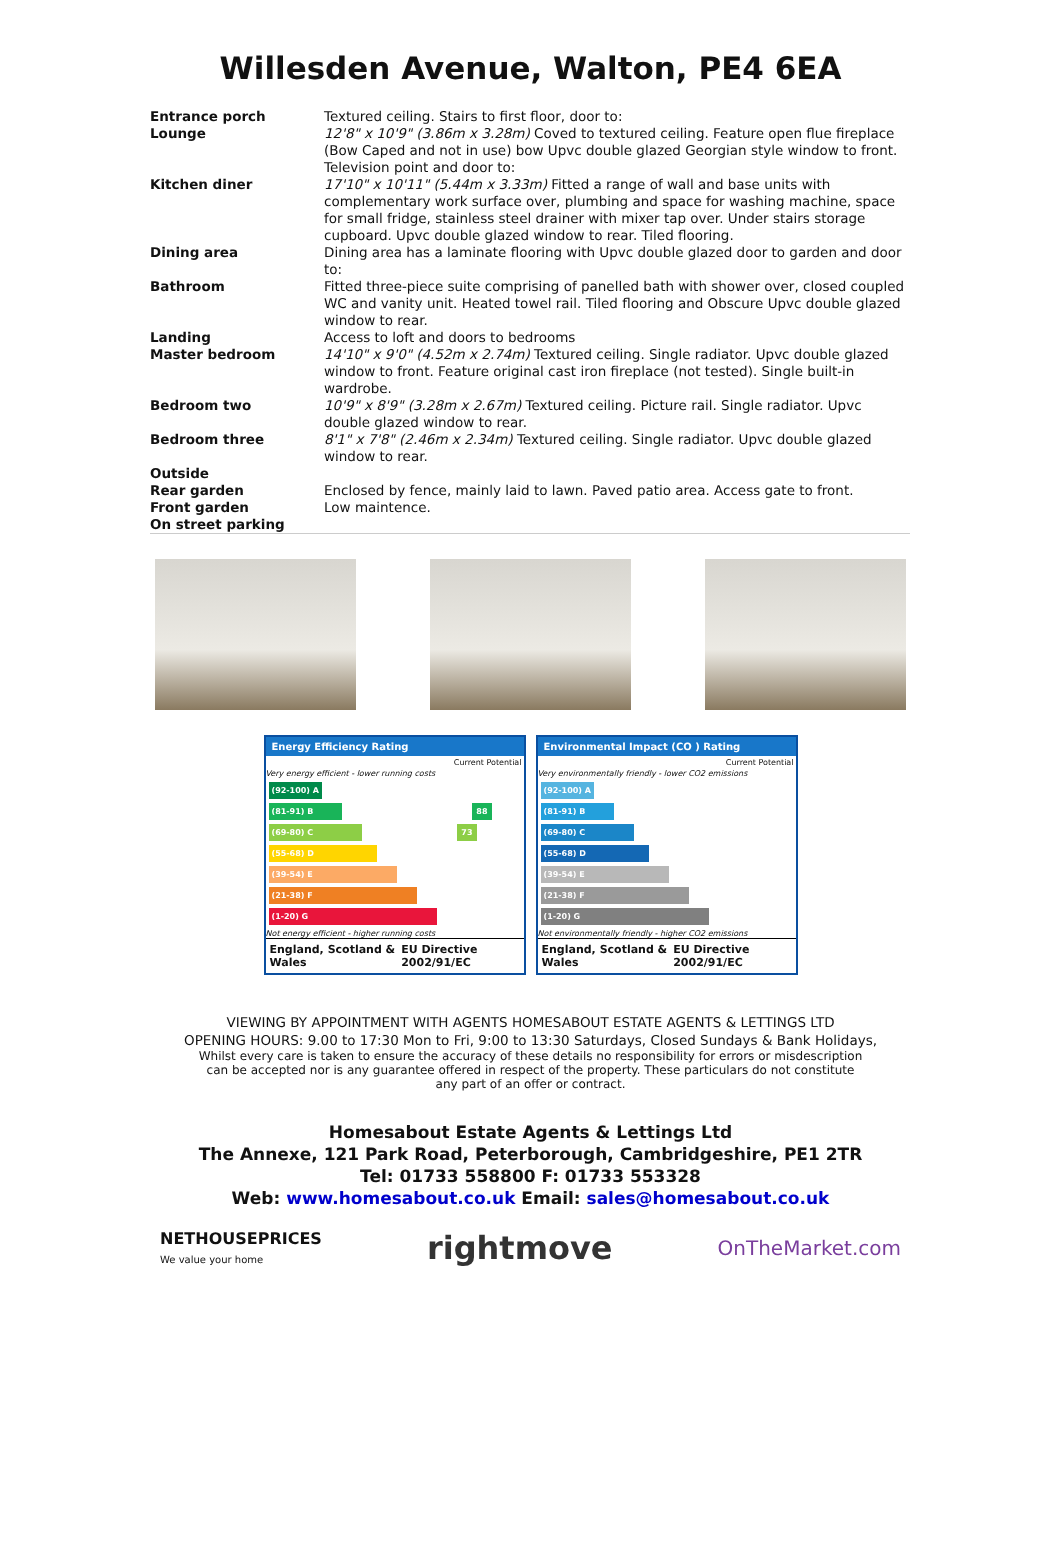Willesden Avenue, Walton, PE4 6EA
| Entrance porch | Textured ceiling. Stairs to first floor, door to: |
| Lounge | 12'8" x 10'9" (3.86m x 3.28m) Coved to textured ceiling. Feature open flue fireplace (Bow Caped and not in use) bow Upvc double glazed Georgian style window to front. Television point and door to: |
| Kitchen diner | 17'10" x 10'11" (5.44m x 3.33m) Fitted a range of wall and base units with complementary work surface over, plumbing and space for washing machine, space for small fridge, stainless steel drainer with mixer tap over. Under stairs storage cupboard. Upvc double glazed window to rear. Tiled flooring. |
| Dining area | Dining area has a laminate flooring with Upvc double glazed door to garden and door to: |
| Bathroom | Fitted three-piece suite comprising of panelled bath with shower over, closed coupled WC and vanity unit. Heated towel rail. Tiled flooring and Obscure Upvc double glazed window to rear. |
| Landing | Access to loft and doors to bedrooms |
| Master bedroom | 14'10" x 9'0" (4.52m x 2.74m) Textured ceiling. Single radiator. Upvc double glazed window to front. Feature original cast iron fireplace (not tested). Single built-in wardrobe. |
| Bedroom two | 10'9" x 8'9" (3.28m x 2.67m) Textured ceiling. Picture rail. Single radiator. Upvc double glazed window to rear. |
| Bedroom three | 8'1" x 7'8" (2.46m x 2.34m) Textured ceiling. Single radiator. Upvc double glazed window to rear. |
| Outside | |
| Rear garden | Enclosed by fence, mainly laid to lawn. Paved patio area. Access gate to front. |
| Front garden | Low maintence. |
| On street parking | |
Energy Efficiency Rating
Current Potential
Very energy efficient - lower running costs
(92-100) A
(81-91) B 88
(69-80) C 73
(55-68) D
(39-54) E
(21-38) F
(1-20) G
Not energy efficient - higher running costs
England, Scotland & Wales EU Directive 2002/91/EC
Environmental Impact (CO ) Rating
Current Potential
Very environmentally friendly - lower CO2 emissions
(92-100) A
(81-91) B
(69-80) C
(55-68) D
(39-54) E
(21-38) F
(1-20) G
Not environmentally friendly - higher CO2 emissions
England, Scotland & Wales EU Directive 2002/91/EC
VIEWING BY APPOINTMENT WITH AGENTS HOMESABOUT ESTATE AGENTS & LETTINGS LTD
OPENING HOURS: 9.00 to 17:30 Mon to Fri, 9:00 to 13:30 Saturdays, Closed Sundays & Bank Holidays,
Whilst every care is taken to ensure the accuracy of these details no responsibility for errors or misdescription can be accepted nor is any guarantee offered in respect of the property. These particulars do not constitute any part of an offer or contract.
Homesabout Estate Agents & Lettings Ltd
The Annexe, 121 Park Road, Peterborough, Cambridgeshire, PE1 2TR
Tel: 01733 558800 F: 01733 553328
Web: www.homesabout.co.uk Email: sales@homesabout.co.uk
NETHOUSEPRICES
We value your home rightmove OnTheMarket.com